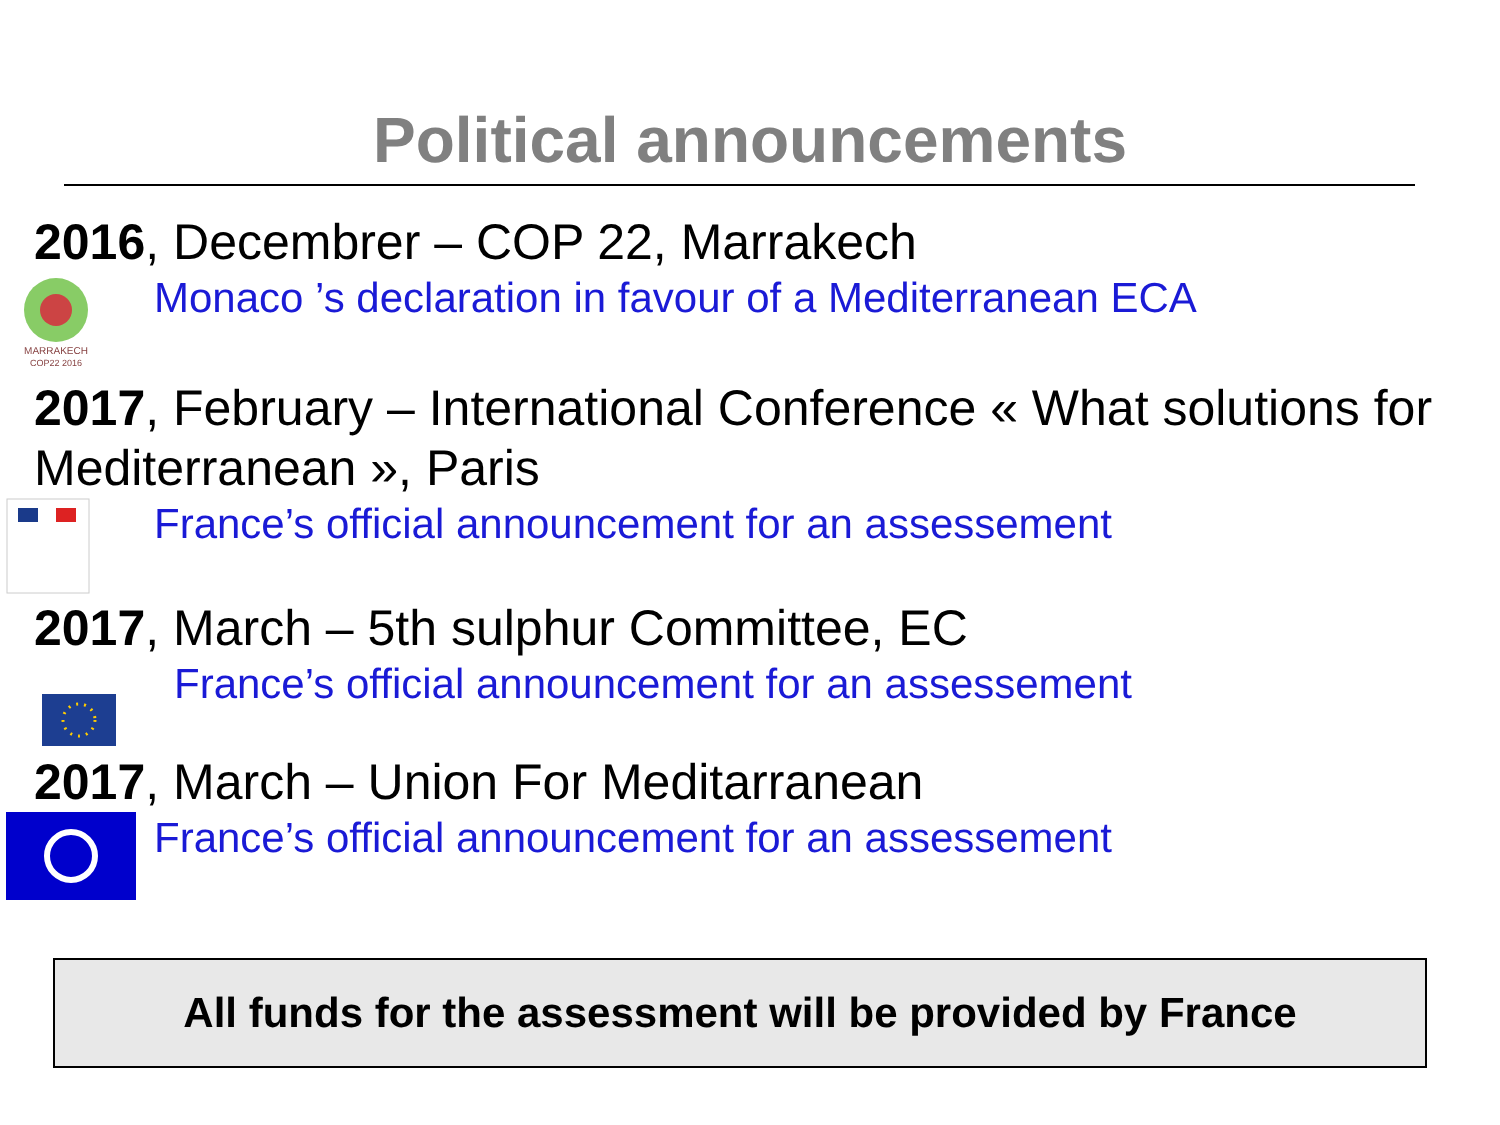Political announcements
2016, Decembrer – COP 22, Marrakech
MARRAKECH
COP22 2016
Monaco ’s declaration in favour of a Mediterranean ECA
2017, February – International Conference « What solutions for Mediterranean », Paris
France’s official announcement for an assessement
2017, March – 5th sulphur Committee, EC
France’s official announcement for an assessement
2017, March – Union For Meditarranean
France’s official announcement for an assessement
All funds for the assessment will be provided by France